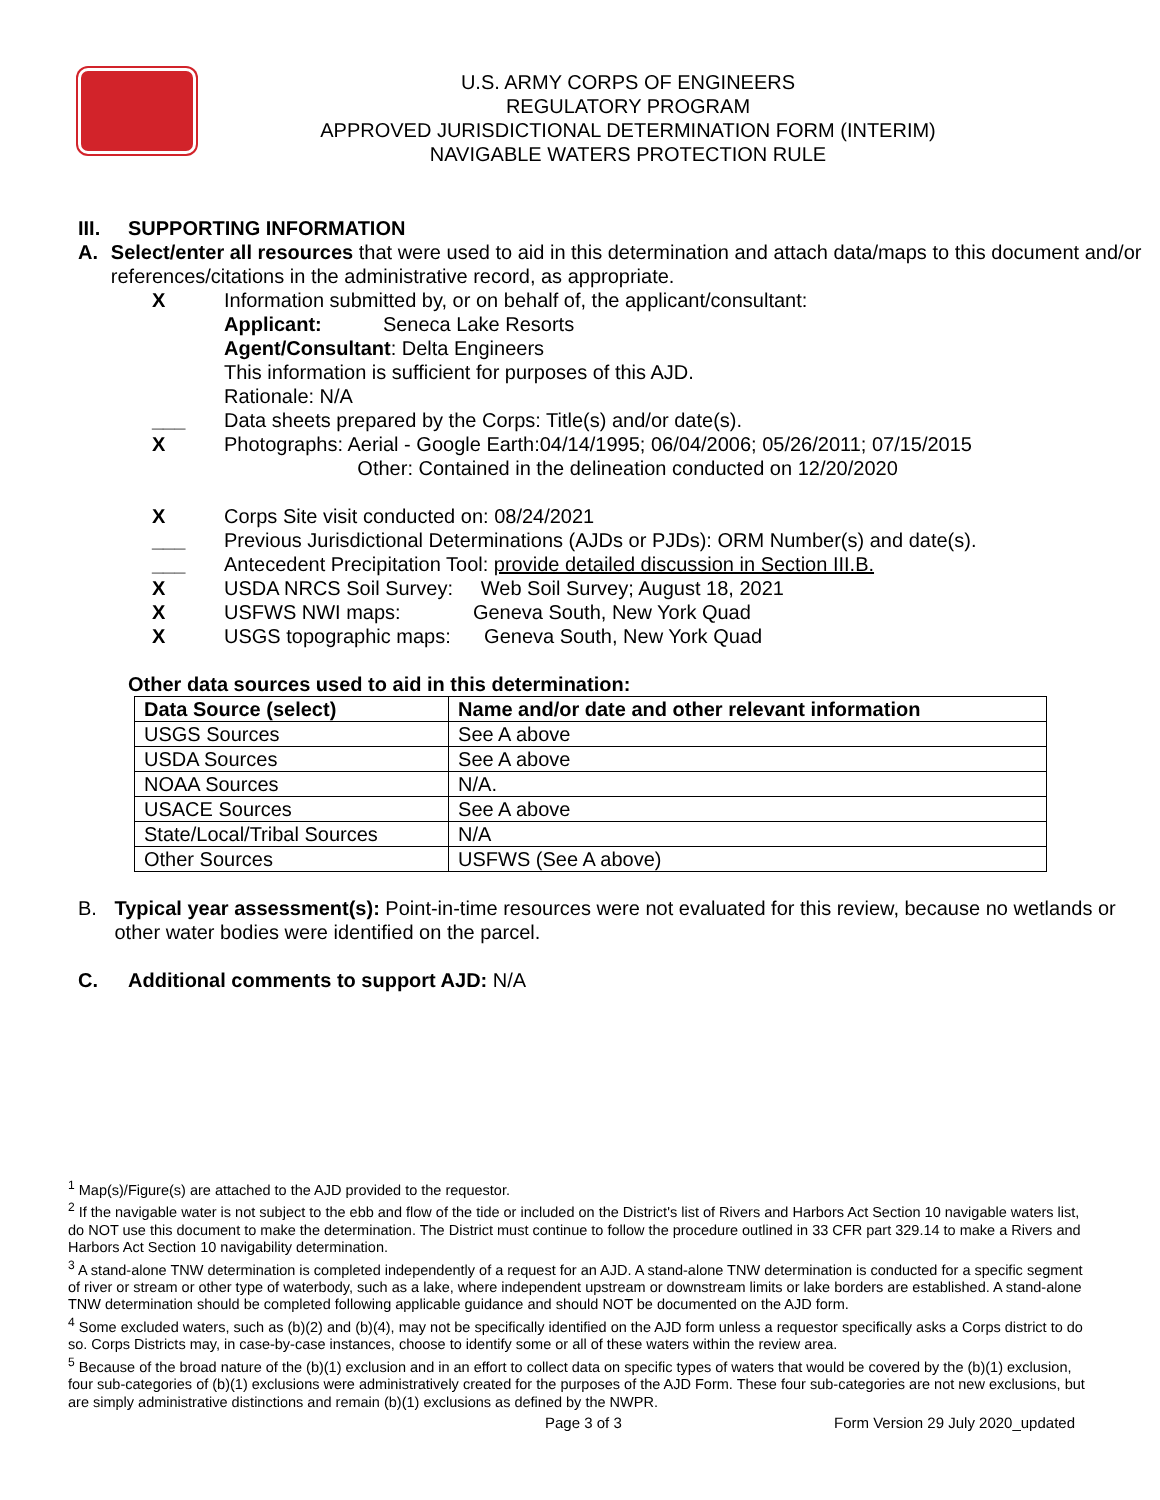U.S. ARMY CORPS OF ENGINEERS
REGULATORY PROGRAM
APPROVED JURISDICTIONAL DETERMINATION FORM (INTERIM)
NAVIGABLE WATERS PROTECTION RULE
III. SUPPORTING INFORMATION
A. Select/enter all resources that were used to aid in this determination and attach data/maps to this document and/or references/citations in the administrative record, as appropriate.
X Information submitted by, or on behalf of, the applicant/consultant:
Applicant: Seneca Lake Resorts
Agent/Consultant: Delta Engineers
This information is sufficient for purposes of this AJD.
Rationale: N/A
___ Data sheets prepared by the Corps: Title(s) and/or date(s).
X Photographs: Aerial - Google Earth:04/14/1995; 06/04/2006; 05/26/2011; 07/15/2015
Other: Contained in the delineation conducted on 12/20/2020
X Corps Site visit conducted on: 08/24/2021
___ Previous Jurisdictional Determinations (AJDs or PJDs): ORM Number(s) and date(s).
___ Antecedent Precipitation Tool: provide detailed discussion in Section III.B.
X USDA NRCS Soil Survey: Web Soil Survey; August 18, 2021
X USFWS NWI maps: Geneva South, New York Quad
X USGS topographic maps: Geneva South, New York Quad
Other data sources used to aid in this determination:
| Data Source (select) | Name and/or date and other relevant information |
| --- | --- |
| USGS Sources | See A above |
| USDA Sources | See A above |
| NOAA Sources | N/A. |
| USACE Sources | See A above |
| State/Local/Tribal Sources | N/A |
| Other Sources | USFWS (See A above) |
B. Typical year assessment(s): Point-in-time resources were not evaluated for this review, because no wetlands or other water bodies were identified on the parcel.
C. Additional comments to support AJD: N/A
<sup>1</sup> Map(s)/Figure(s) are attached to the AJD provided to the requestor.
<sup>2</sup> If the navigable water is not subject to the ebb and flow of the tide or included on the District's list of Rivers and Harbors Act Section 10 navigable waters list, do NOT use this document to make the determination. The District must continue to follow the procedure outlined in 33 CFR part 329.14 to make a Rivers and Harbors Act Section 10 navigability determination.
<sup>3</sup> A stand-alone TNW determination is completed independently of a request for an AJD. A stand-alone TNW determination is conducted for a specific segment of river or stream or other type of waterbody, such as a lake, where independent upstream or downstream limits or lake borders are established. A stand-alone TNW determination should be completed following applicable guidance and should NOT be documented on the AJD form.
<sup>4</sup> Some excluded waters, such as (b)(2) and (b)(4), may not be specifically identified on the AJD form unless a requestor specifically asks a Corps district to do so. Corps Districts may, in case-by-case instances, choose to identify some or all of these waters within the review area.
<sup>5</sup> Because of the broad nature of the (b)(1) exclusion and in an effort to collect data on specific types of waters that would be covered by the (b)(1) exclusion, four sub-categories of (b)(1) exclusions were administratively created for the purposes of the AJD Form. These four sub-categories are not new exclusions, but are simply administrative distinctions and remain (b)(1) exclusions as defined by the NWPR.
Page 3 of 3 Form Version 29 July 2020_updated